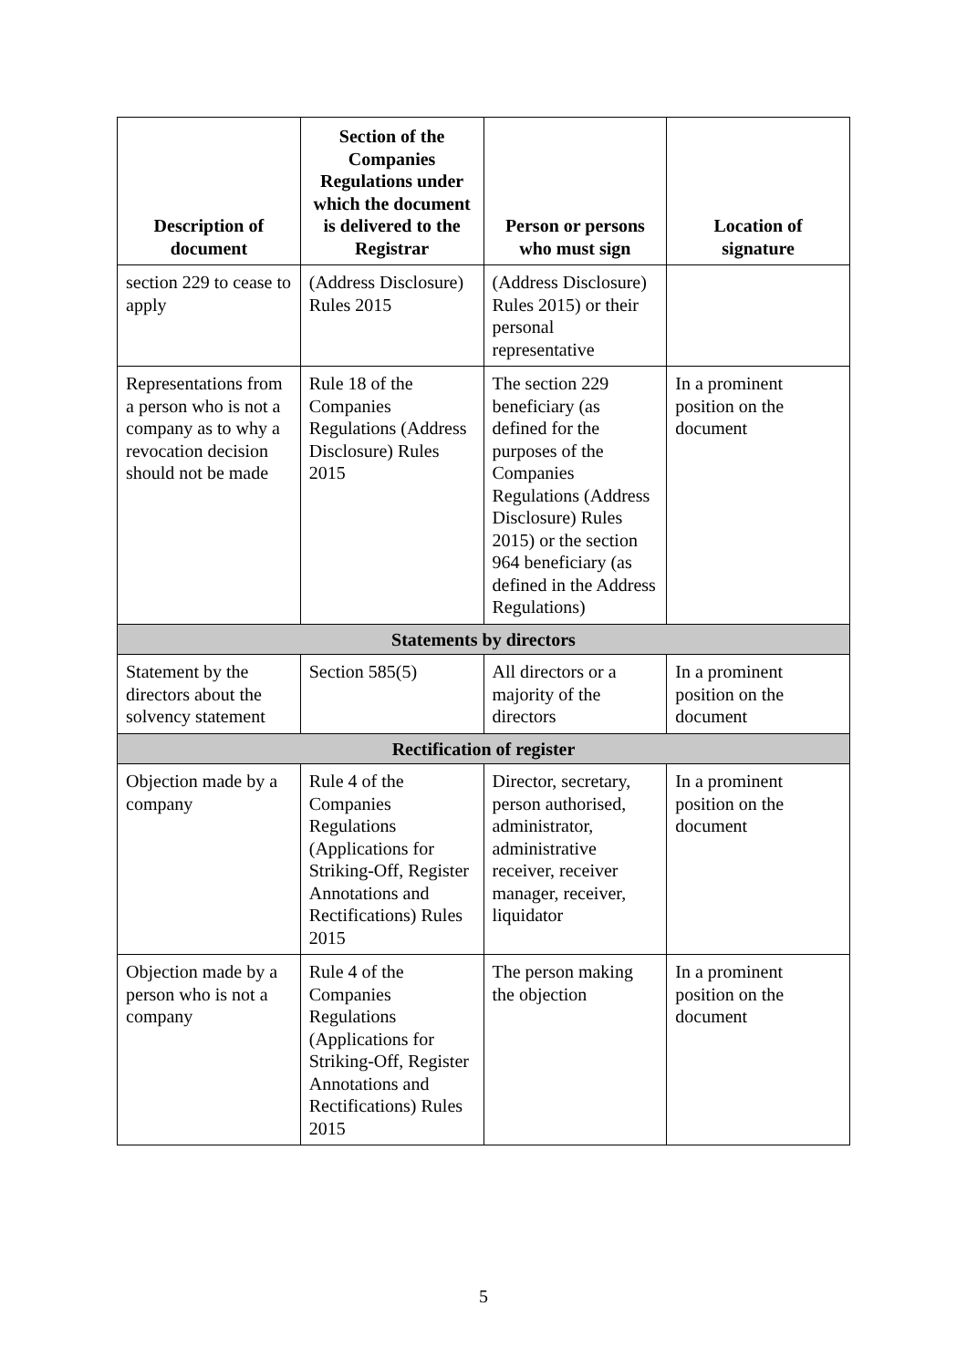| Description of document | Section of the Companies Regulations under which the document is delivered to the Registrar | Person or persons who must sign | Location of signature |
| --- | --- | --- | --- |
| section 229 to cease to apply | (Address Disclosure) Rules 2015 | (Address Disclosure) Rules 2015) or their personal representative | |
| Representations from a person who is not a company as to why a revocation decision should not be made | Rule 18 of the Companies Regulations (Address Disclosure) Rules 2015 | The section 229 beneficiary (as defined for the purposes of the Companies Regulations (Address Disclosure) Rules 2015) or the section 964 beneficiary (as defined in the Address Regulations) | In a prominent position on the document |
| Statements by directors | | | |
| Statement by the directors about the solvency statement | Section 585(5) | All directors or a majority of the directors | In a prominent position on the document |
| Rectification of register | | | |
| Objection made by a company | Rule 4 of the Companies Regulations (Applications for Striking-Off, Register Annotations and Rectifications) Rules 2015 | Director, secretary, person authorised, administrator, administrative receiver, receiver manager, receiver, liquidator | In a prominent position on the document |
| Objection made by a person who is not a company | Rule 4 of the Companies Regulations (Applications for Striking-Off, Register Annotations and Rectifications) Rules 2015 | The person making the objection | In a prominent position on the document |
5